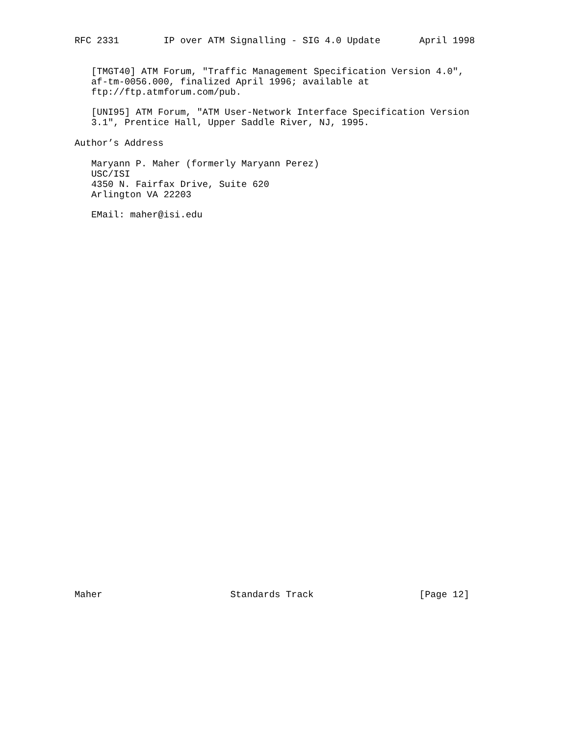RFC 2331        IP over ATM Signalling - SIG 4.0 Update       April 1998


   [TMGT40] ATM Forum, "Traffic Management Specification Version 4.0",
   af-tm-0056.000, finalized April 1996; available at
   ftp://ftp.atmforum.com/pub.

   [UNI95] ATM Forum, "ATM User-Network Interface Specification Version
   3.1", Prentice Hall, Upper Saddle River, NJ, 1995.

Author’s Address

   Maryann P. Maher (formerly Maryann Perez)
   USC/ISI
   4350 N. Fairfax Drive, Suite 620
   Arlington VA 22203

   EMail: maher@isi.edu




































Maher                       Standards Track                   [Page 12]